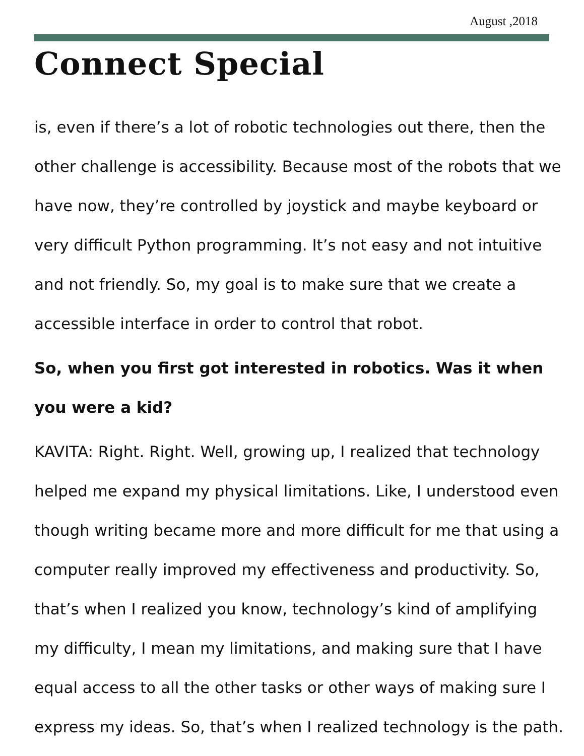August ,2018
Connect Special
is, even if there’s a lot of robotic technologies out there, then the other challenge is accessibility. Because most of the robots that we have now, they’re controlled by joystick and maybe keyboard or very difficult Python programming. It’s not easy and not intuitive and not friendly. So, my goal is to make sure that we create a accessible interface in order to control that robot.
So, when you first got interested in robotics. Was it when you were a kid?
KAVITA: Right. Right. Well, growing up, I realized that technology helped me expand my physical limitations. Like, I understood even though writing became more and more difficult for me that using a computer really improved my effectiveness and productivity. So, that’s when I realized you know, technology’s kind of amplifying my difficulty, I mean my limitations, and making sure that I have equal access to all the other tasks or other ways of making sure I express my ideas. So, that’s when I realized technology is the path.